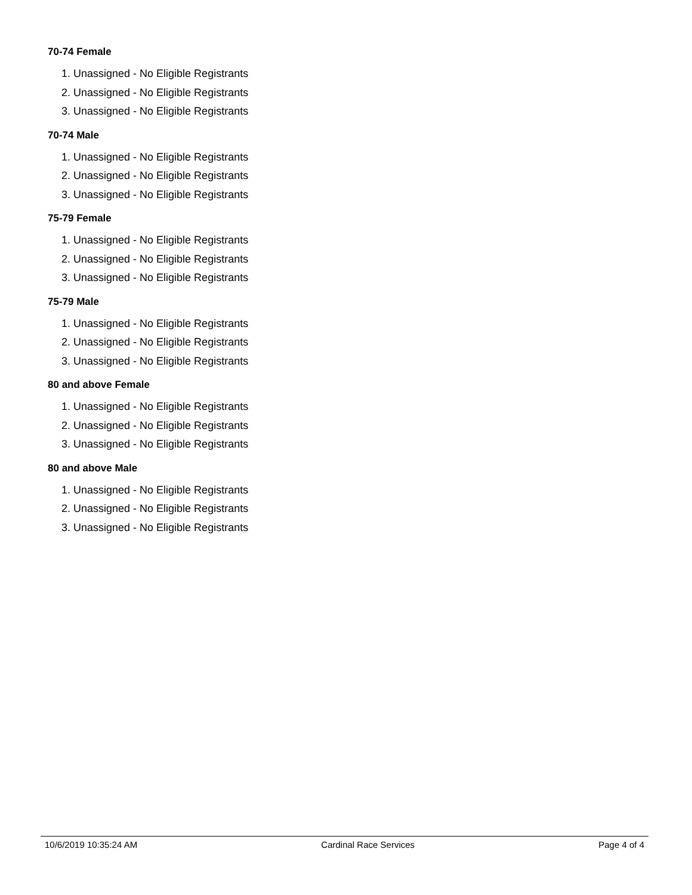70-74 Female
1. Unassigned - No Eligible Registrants
2. Unassigned - No Eligible Registrants
3. Unassigned - No Eligible Registrants
70-74 Male
1. Unassigned - No Eligible Registrants
2. Unassigned - No Eligible Registrants
3. Unassigned - No Eligible Registrants
75-79 Female
1. Unassigned - No Eligible Registrants
2. Unassigned - No Eligible Registrants
3. Unassigned - No Eligible Registrants
75-79 Male
1. Unassigned - No Eligible Registrants
2. Unassigned - No Eligible Registrants
3. Unassigned - No Eligible Registrants
80 and above Female
1. Unassigned - No Eligible Registrants
2. Unassigned - No Eligible Registrants
3. Unassigned - No Eligible Registrants
80 and above Male
1. Unassigned - No Eligible Registrants
2. Unassigned - No Eligible Registrants
3. Unassigned - No Eligible Registrants
10/6/2019 10:35:24 AM Cardinal Race Services Page 4 of 4